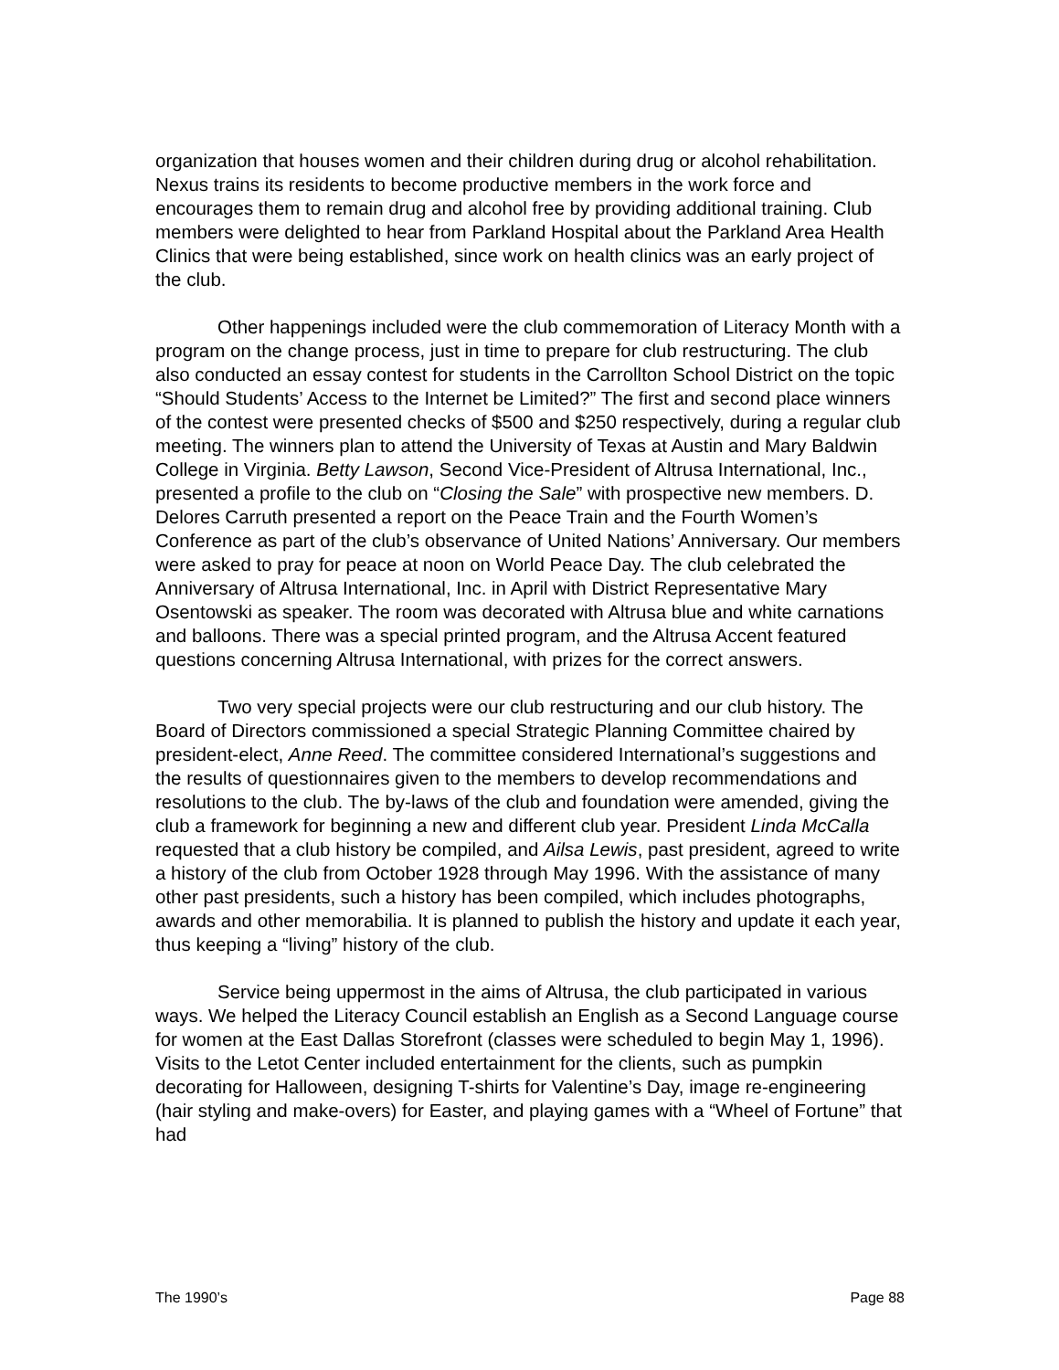organization that houses women and their children during drug or alcohol rehabilitation. Nexus trains its residents to become productive members in the work force and encourages them to remain drug and alcohol free by providing additional training. Club members were delighted to hear from Parkland Hospital about the Parkland Area Health Clinics that were being established, since work on health clinics was an early project of the club.
Other happenings included were the club commemoration of Literacy Month with a program on the change process, just in time to prepare for club restructuring. The club also conducted an essay contest for students in the Carrollton School District on the topic “Should Students’ Access to the Internet be Limited?” The first and second place winners of the contest were presented checks of $500 and $250 respectively, during a regular club meeting. The winners plan to attend the University of Texas at Austin and Mary Baldwin College in Virginia. Betty Lawson, Second Vice-President of Altrusa International, Inc., presented a profile to the club on “Closing the Sale” with prospective new members. D. Delores Carruth presented a report on the Peace Train and the Fourth Women’s Conference as part of the club’s observance of United Nations’ Anniversary. Our members were asked to pray for peace at noon on World Peace Day. The club celebrated the Anniversary of Altrusa International, Inc. in April with District Representative Mary Osentowski as speaker. The room was decorated with Altrusa blue and white carnations and balloons. There was a special printed program, and the Altrusa Accent featured questions concerning Altrusa International, with prizes for the correct answers.
Two very special projects were our club restructuring and our club history. The Board of Directors commissioned a special Strategic Planning Committee chaired by president-elect, Anne Reed. The committee considered International’s suggestions and the results of questionnaires given to the members to develop recommendations and resolutions to the club. The by-laws of the club and foundation were amended, giving the club a framework for beginning a new and different club year. President Linda McCalla requested that a club history be compiled, and Ailsa Lewis, past president, agreed to write a history of the club from October 1928 through May 1996. With the assistance of many other past presidents, such a history has been compiled, which includes photographs, awards and other memorabilia. It is planned to publish the history and update it each year, thus keeping a “living” history of the club.
Service being uppermost in the aims of Altrusa, the club participated in various ways. We helped the Literacy Council establish an English as a Second Language course for women at the East Dallas Storefront (classes were scheduled to begin May 1, 1996). Visits to the Letot Center included entertainment for the clients, such as pumpkin decorating for Halloween, designing T-shirts for Valentine’s Day, image re-engineering (hair styling and make-overs) for Easter, and playing games with a “Wheel of Fortune” that had
The 1990’s Page 88